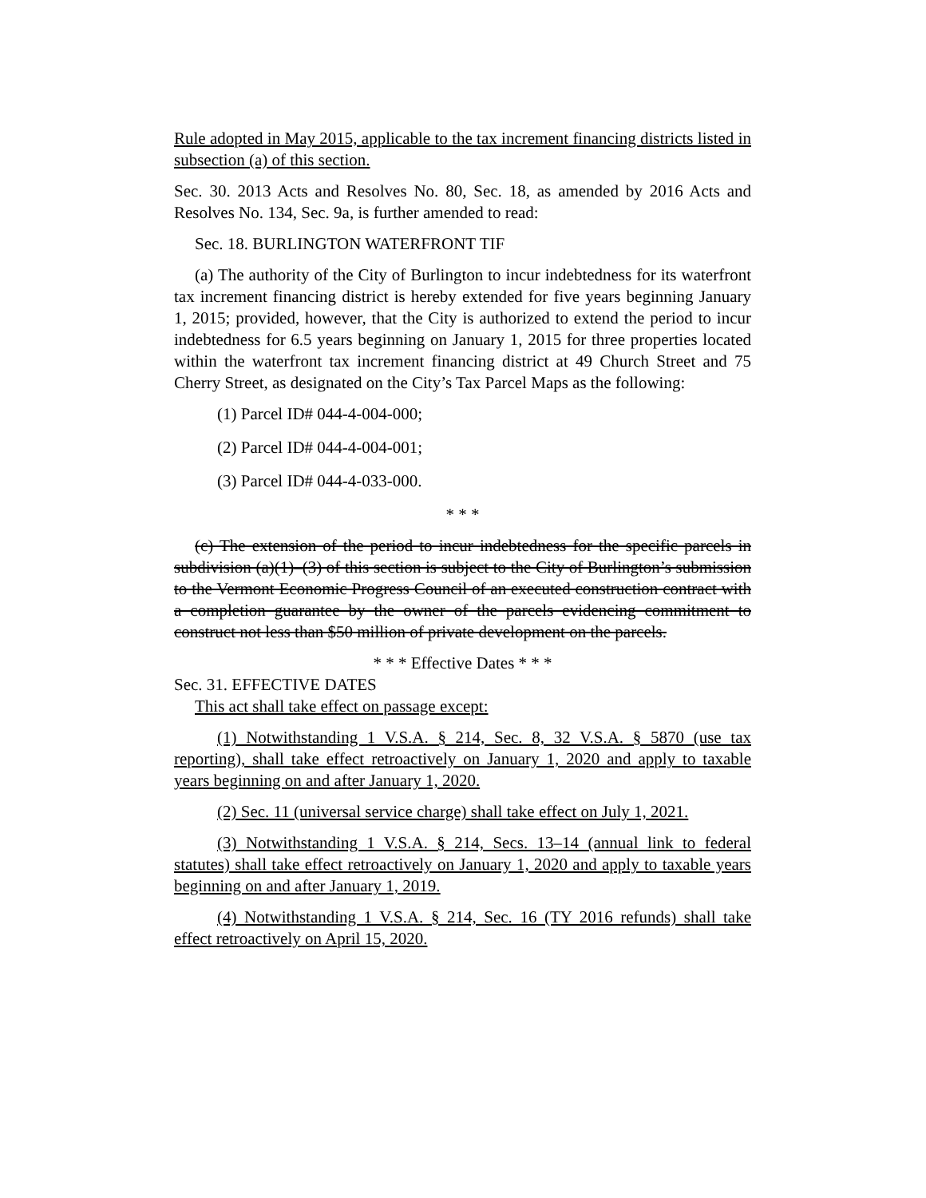Rule adopted in May 2015, applicable to the tax increment financing districts listed in subsection (a) of this section.
Sec. 30. 2013 Acts and Resolves No. 80, Sec. 18, as amended by 2016 Acts and Resolves No. 134, Sec. 9a, is further amended to read:
Sec. 18. BURLINGTON WATERFRONT TIF
(a) The authority of the City of Burlington to incur indebtedness for its waterfront tax increment financing district is hereby extended for five years beginning January 1, 2015; provided, however, that the City is authorized to extend the period to incur indebtedness for 6.5 years beginning on January 1, 2015 for three properties located within the waterfront tax increment financing district at 49 Church Street and 75 Cherry Street, as designated on the City’s Tax Parcel Maps as the following:
(1) Parcel ID# 044-4-004-000;
(2) Parcel ID# 044-4-004-001;
(3) Parcel ID# 044-4-033-000.
* * *
(c) The extension of the period to incur indebtedness for the specific parcels in subdivision (a)(1)–(3) of this section is subject to the City of Burlington’s submission to the Vermont Economic Progress Council of an executed construction contract with a completion guarantee by the owner of the parcels evidencing commitment to construct not less than $50 million of private development on the parcels.
* * * Effective Dates * * *
Sec. 31. EFFECTIVE DATES
This act shall take effect on passage except:
(1) Notwithstanding 1 V.S.A. § 214, Sec. 8, 32 V.S.A. § 5870 (use tax reporting), shall take effect retroactively on January 1, 2020 and apply to taxable years beginning on and after January 1, 2020.
(2) Sec. 11 (universal service charge) shall take effect on July 1, 2021.
(3) Notwithstanding 1 V.S.A. § 214, Secs. 13–14 (annual link to federal statutes) shall take effect retroactively on January 1, 2020 and apply to taxable years beginning on and after January 1, 2019.
(4) Notwithstanding 1 V.S.A. § 214, Sec. 16 (TY 2016 refunds) shall take effect retroactively on April 15, 2020.